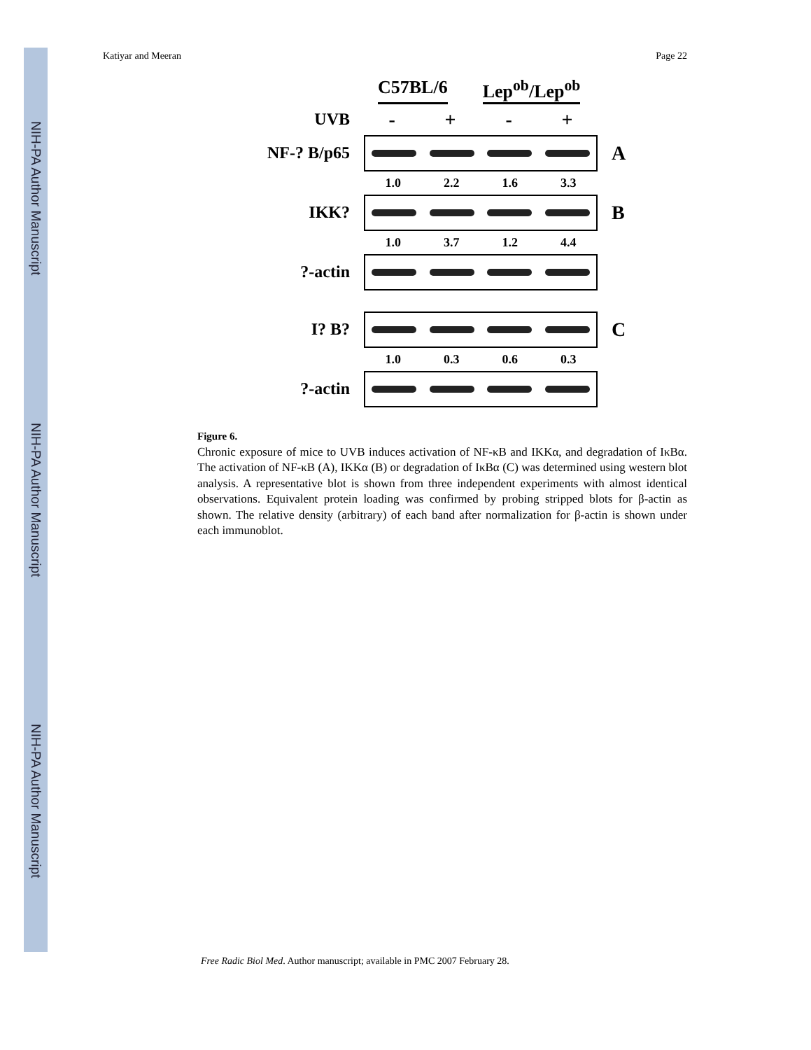NIH-PA Author Manuscript
NIH-PA Author Manuscript
NIH-PA Author Manuscript
Katiyar and Meeran Page 22
C57BL/6 Lep<sup>ob</sup>/Lep<sup>ob</sup>
UVB - + - +
NF-? B/p65
A
1.0 2.2 1.6 3.3
IKK?
B
1.0 3.7 1.2 4.4
?-actin
I? B?
C
1.0 0.3 0.6 0.3
?-actin
Figure 6.
Chronic exposure of mice to UVB induces activation of NF-κB and IKKα, and degradation of IκBα. The activation of NF-κB (A), IKKα (B) or degradation of IκBα (C) was determined using western blot analysis. A representative blot is shown from three independent experiments with almost identical observations. Equivalent protein loading was confirmed by probing stripped blots for β-actin as shown. The relative density (arbitrary) of each band after normalization for β-actin is shown under each immunoblot.
Free Radic Biol Med. Author manuscript; available in PMC 2007 February 28.